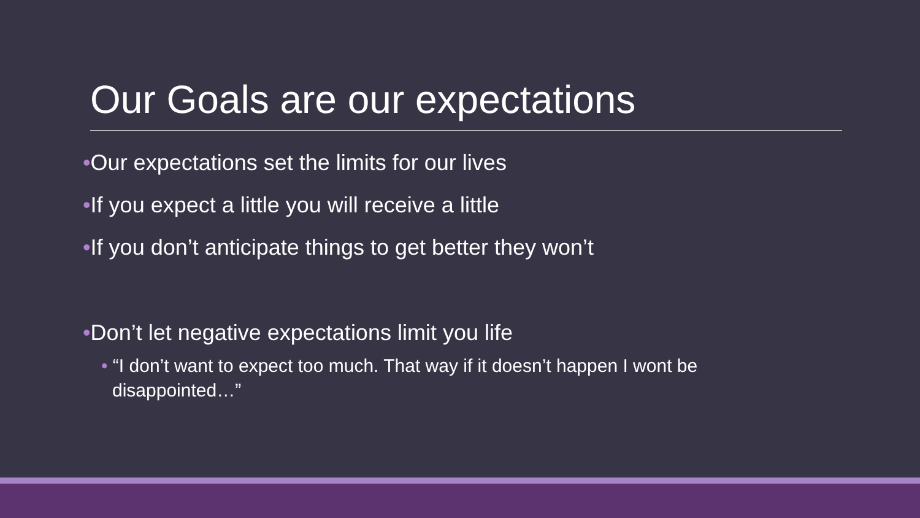Our Goals are our expectations
•Our expectations set the limits for our lives
•If you expect a little you will receive a little
•If you don’t anticipate things to get better they won’t
•Don’t let negative expectations limit you life
• “I don’t want to expect too much. That way if it doesn’t happen I wont be disappointed…”